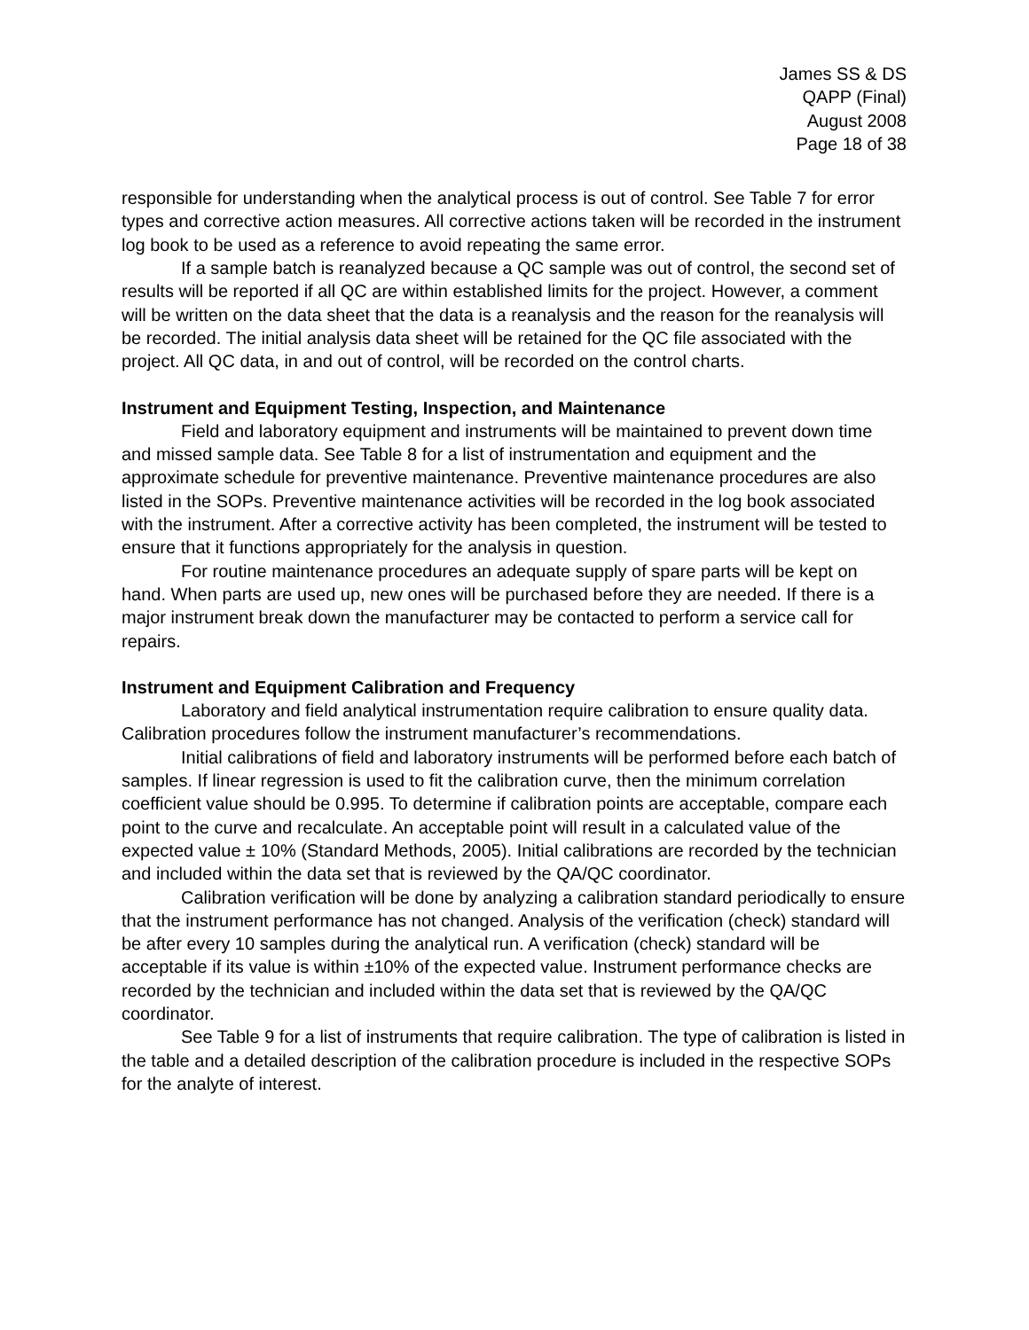James SS & DS
QAPP (Final)
August 2008
Page 18 of 38
responsible for understanding when the analytical process is out of control. See Table 7 for error types and corrective action measures. All corrective actions taken will be recorded in the instrument log book to be used as a reference to avoid repeating the same error.
If a sample batch is reanalyzed because a QC sample was out of control, the second set of results will be reported if all QC are within established limits for the project. However, a comment will be written on the data sheet that the data is a reanalysis and the reason for the reanalysis will be recorded. The initial analysis data sheet will be retained for the QC file associated with the project. All QC data, in and out of control, will be recorded on the control charts.
Instrument and Equipment Testing, Inspection, and Maintenance
Field and laboratory equipment and instruments will be maintained to prevent down time and missed sample data. See Table 8 for a list of instrumentation and equipment and the approximate schedule for preventive maintenance. Preventive maintenance procedures are also listed in the SOPs. Preventive maintenance activities will be recorded in the log book associated with the instrument. After a corrective activity has been completed, the instrument will be tested to ensure that it functions appropriately for the analysis in question.
For routine maintenance procedures an adequate supply of spare parts will be kept on hand. When parts are used up, new ones will be purchased before they are needed. If there is a major instrument break down the manufacturer may be contacted to perform a service call for repairs.
Instrument and Equipment Calibration and Frequency
Laboratory and field analytical instrumentation require calibration to ensure quality data. Calibration procedures follow the instrument manufacturer’s recommendations.
Initial calibrations of field and laboratory instruments will be performed before each batch of samples. If linear regression is used to fit the calibration curve, then the minimum correlation coefficient value should be 0.995. To determine if calibration points are acceptable, compare each point to the curve and recalculate. An acceptable point will result in a calculated value of the expected value ± 10% (Standard Methods, 2005). Initial calibrations are recorded by the technician and included within the data set that is reviewed by the QA/QC coordinator.
Calibration verification will be done by analyzing a calibration standard periodically to ensure that the instrument performance has not changed. Analysis of the verification (check) standard will be after every 10 samples during the analytical run. A verification (check) standard will be acceptable if its value is within ±10% of the expected value. Instrument performance checks are recorded by the technician and included within the data set that is reviewed by the QA/QC coordinator.
See Table 9 for a list of instruments that require calibration. The type of calibration is listed in the table and a detailed description of the calibration procedure is included in the respective SOPs for the analyte of interest.